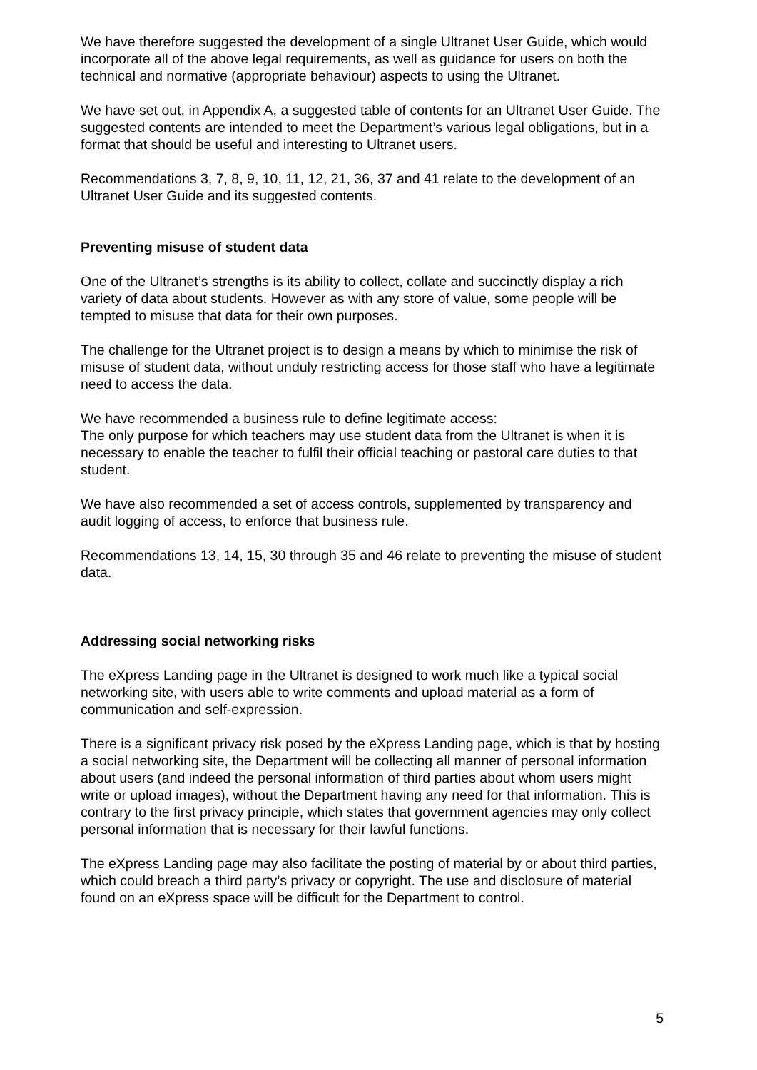We have therefore suggested the development of a single Ultranet User Guide, which would incorporate all of the above legal requirements, as well as guidance for users on both the technical and normative (appropriate behaviour) aspects to using the Ultranet.
We have set out, in Appendix A, a suggested table of contents for an Ultranet User Guide. The suggested contents are intended to meet the Department’s various legal obligations, but in a format that should be useful and interesting to Ultranet users.
Recommendations 3, 7, 8, 9, 10, 11, 12, 21, 36, 37 and 41 relate to the development of an Ultranet User Guide and its suggested contents.
Preventing misuse of student data
One of the Ultranet’s strengths is its ability to collect, collate and succinctly display a rich variety of data about students. However as with any store of value, some people will be tempted to misuse that data for their own purposes.
The challenge for the Ultranet project is to design a means by which to minimise the risk of misuse of student data, without unduly restricting access for those staff who have a legitimate need to access the data.
We have recommended a business rule to define legitimate access:
The only purpose for which teachers may use student data from the Ultranet is when it is necessary to enable the teacher to fulfil their official teaching or pastoral care duties to that student.
We have also recommended a set of access controls, supplemented by transparency and audit logging of access, to enforce that business rule.
Recommendations 13, 14, 15, 30 through 35 and 46 relate to preventing the misuse of student data.
Addressing social networking risks
The eXpress Landing page in the Ultranet is designed to work much like a typical social networking site, with users able to write comments and upload material as a form of communication and self-expression.
There is a significant privacy risk posed by the eXpress Landing page, which is that by hosting a social networking site, the Department will be collecting all manner of personal information about users (and indeed the personal information of third parties about whom users might write or upload images), without the Department having any need for that information. This is contrary to the first privacy principle, which states that government agencies may only collect personal information that is necessary for their lawful functions.
The eXpress Landing page may also facilitate the posting of material by or about third parties, which could breach a third party’s privacy or copyright. The use and disclosure of material found on an eXpress space will be difficult for the Department to control.
5